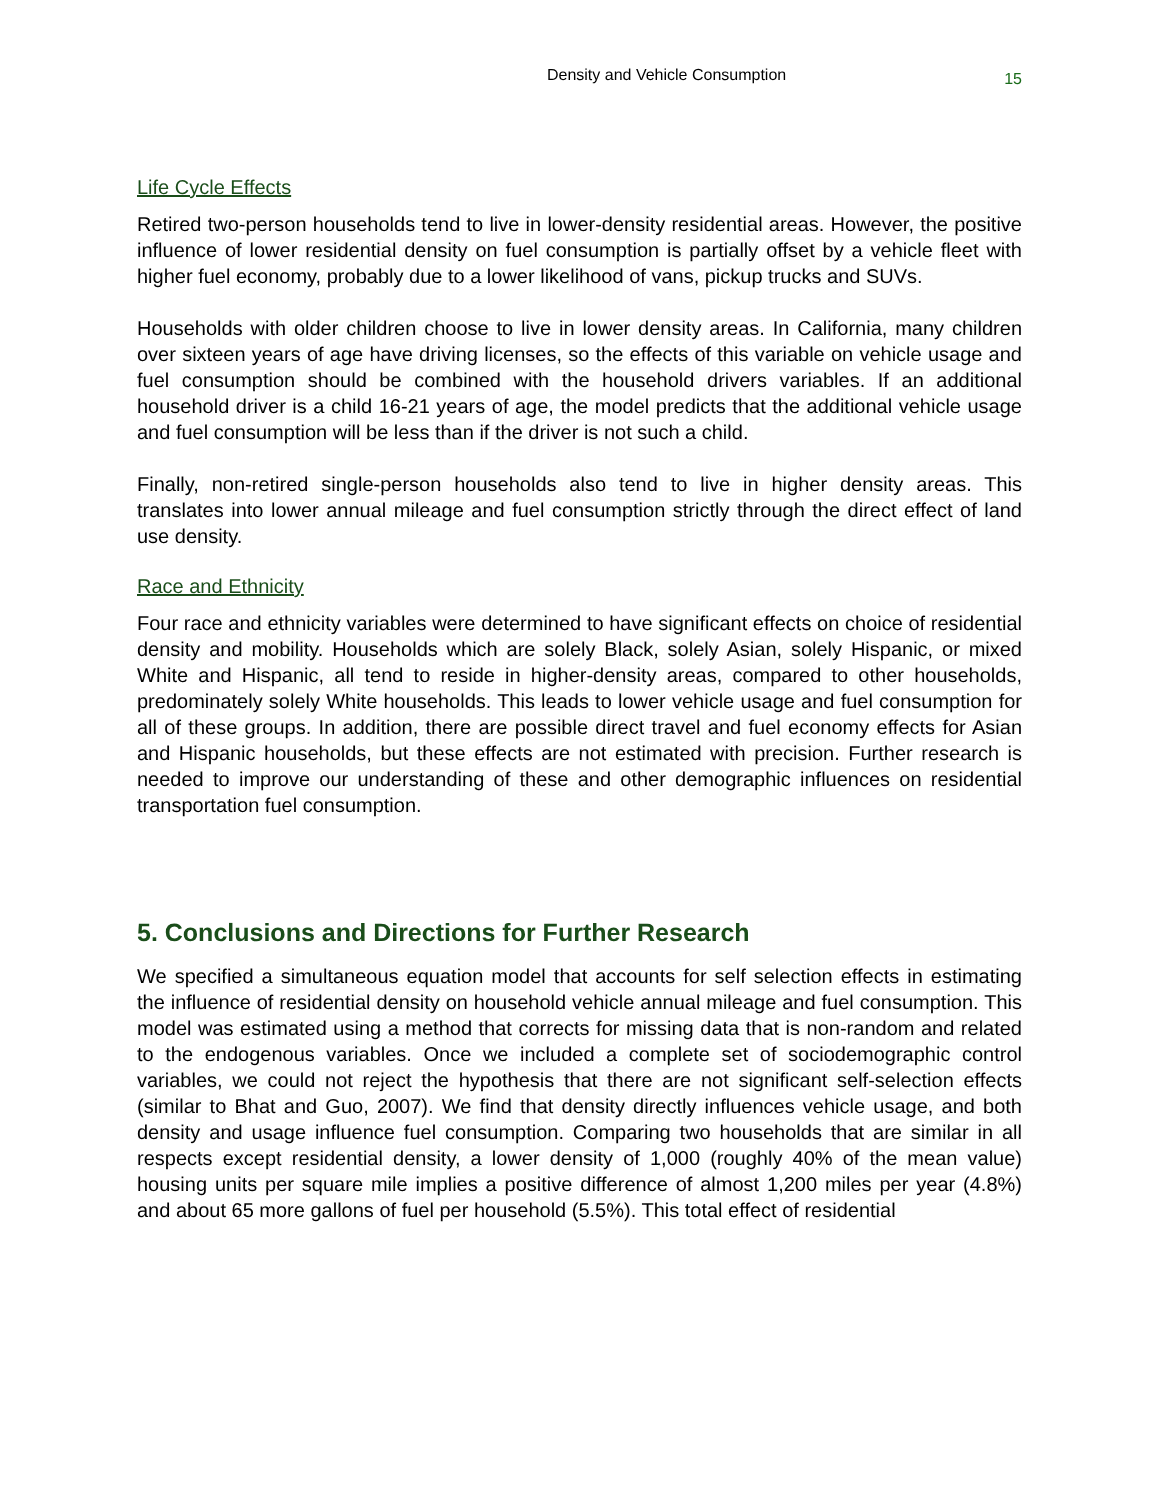Density and Vehicle Consumption 15
Life Cycle Effects
Retired two-person households tend to live in lower-density residential areas. However, the positive influence of lower residential density on fuel consumption is partially offset by a vehicle fleet with higher fuel economy, probably due to a lower likelihood of vans, pickup trucks and SUVs.
Households with older children choose to live in lower density areas. In California, many children over sixteen years of age have driving licenses, so the effects of this variable on vehicle usage and fuel consumption should be combined with the household drivers variables. If an additional household driver is a child 16-21 years of age, the model predicts that the additional vehicle usage and fuel consumption will be less than if the driver is not such a child.
Finally, non-retired single-person households also tend to live in higher density areas. This translates into lower annual mileage and fuel consumption strictly through the direct effect of land use density.
Race and Ethnicity
Four race and ethnicity variables were determined to have significant effects on choice of residential density and mobility. Households which are solely Black, solely Asian, solely Hispanic, or mixed White and Hispanic, all tend to reside in higher-density areas, compared to other households, predominately solely White households. This leads to lower vehicle usage and fuel consumption for all of these groups. In addition, there are possible direct travel and fuel economy effects for Asian and Hispanic households, but these effects are not estimated with precision. Further research is needed to improve our understanding of these and other demographic influences on residential transportation fuel consumption.
5. Conclusions and Directions for Further Research
We specified a simultaneous equation model that accounts for self selection effects in estimating the influence of residential density on household vehicle annual mileage and fuel consumption. This model was estimated using a method that corrects for missing data that is non-random and related to the endogenous variables. Once we included a complete set of sociodemographic control variables, we could not reject the hypothesis that there are not significant self-selection effects (similar to Bhat and Guo, 2007). We find that density directly influences vehicle usage, and both density and usage influence fuel consumption. Comparing two households that are similar in all respects except residential density, a lower density of 1,000 (roughly 40% of the mean value) housing units per square mile implies a positive difference of almost 1,200 miles per year (4.8%) and about 65 more gallons of fuel per household (5.5%). This total effect of residential